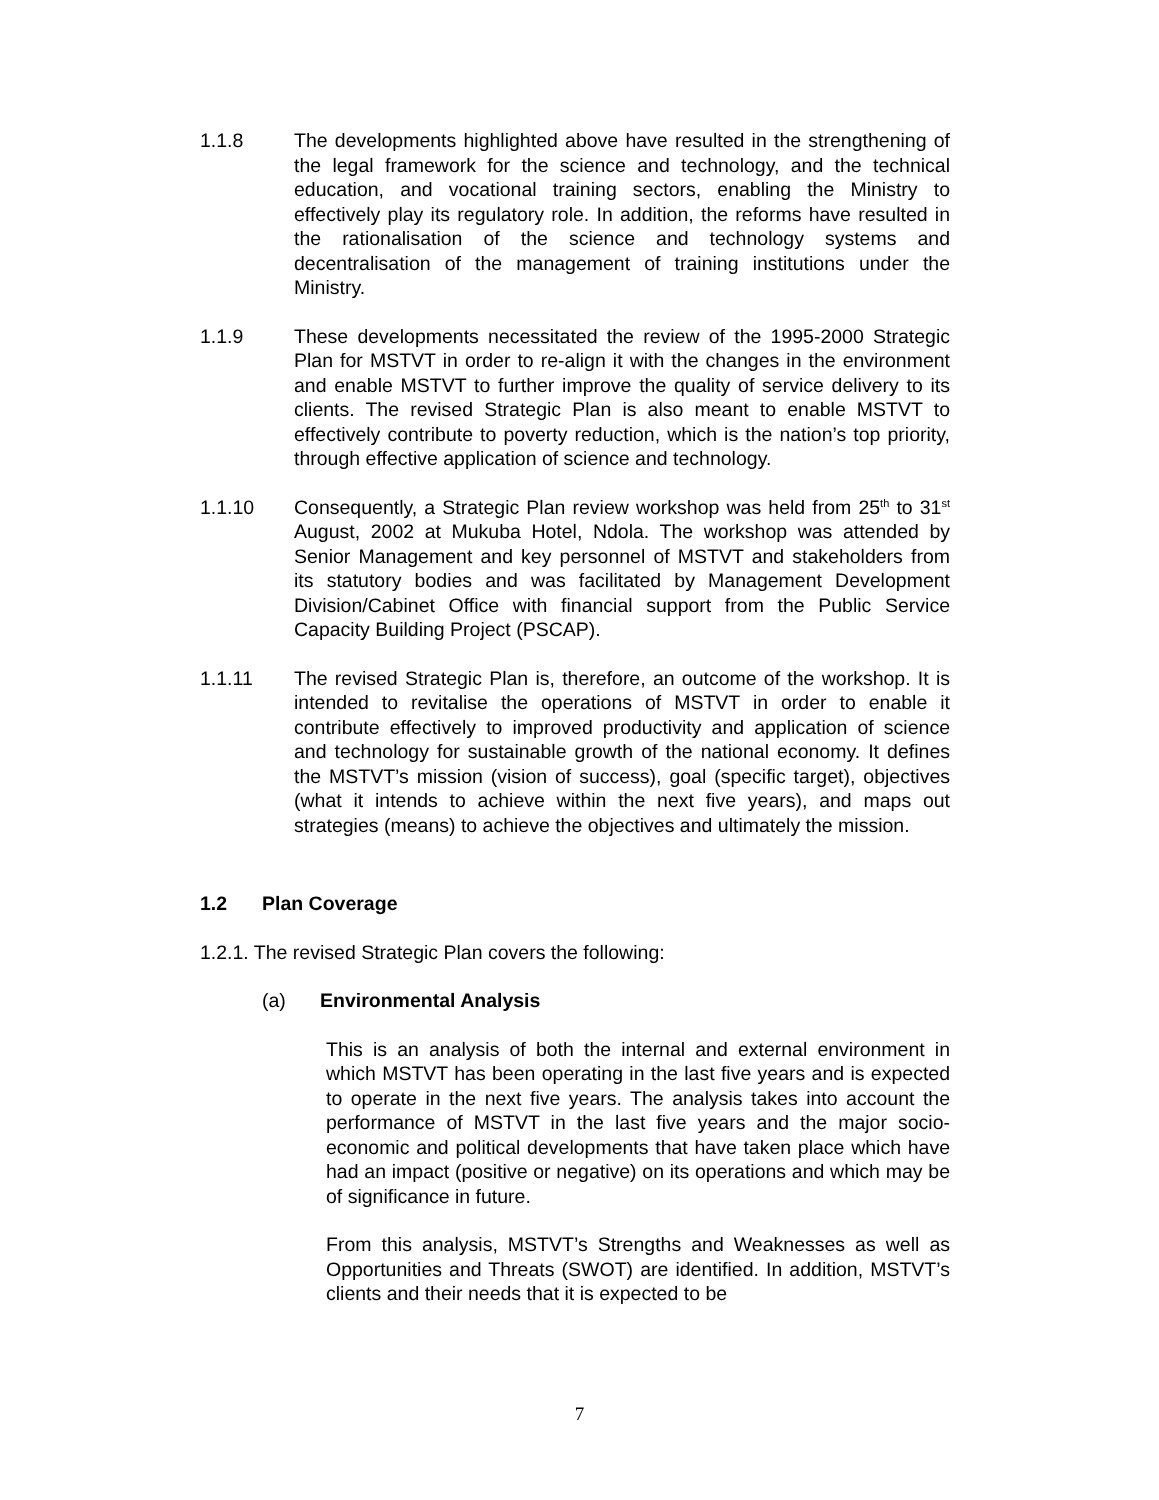1.1.8 The developments highlighted above have resulted in the strengthening of the legal framework for the science and technology, and the technical education, and vocational training sectors, enabling the Ministry to effectively play its regulatory role. In addition, the reforms have resulted in the rationalisation of the science and technology systems and decentralisation of the management of training institutions under the Ministry.
1.1.9 These developments necessitated the review of the 1995-2000 Strategic Plan for MSTVT in order to re-align it with the changes in the environment and enable MSTVT to further improve the quality of service delivery to its clients. The revised Strategic Plan is also meant to enable MSTVT to effectively contribute to poverty reduction, which is the nation’s top priority, through effective application of science and technology.
1.1.10 Consequently, a Strategic Plan review workshop was held from 25<sup>th</sup> to 31<sup>st</sup> August, 2002 at Mukuba Hotel, Ndola. The workshop was attended by Senior Management and key personnel of MSTVT and stakeholders from its statutory bodies and was facilitated by Management Development Division/Cabinet Office with financial support from the Public Service Capacity Building Project (PSCAP).
1.1.11 The revised Strategic Plan is, therefore, an outcome of the workshop. It is intended to revitalise the operations of MSTVT in order to enable it contribute effectively to improved productivity and application of science and technology for sustainable growth of the national economy. It defines the MSTVT’s mission (vision of success), goal (specific target), objectives (what it intends to achieve within the next five years), and maps out strategies (means) to achieve the objectives and ultimately the mission.
1.2 Plan Coverage
1.2.1. The revised Strategic Plan covers the following:
(a) Environmental Analysis
This is an analysis of both the internal and external environment in which MSTVT has been operating in the last five years and is expected to operate in the next five years. The analysis takes into account the performance of MSTVT in the last five years and the major socio-economic and political developments that have taken place which have had an impact (positive or negative) on its operations and which may be of significance in future.
From this analysis, MSTVT’s Strengths and Weaknesses as well as Opportunities and Threats (SWOT) are identified. In addition, MSTVT’s clients and their needs that it is expected to be
7